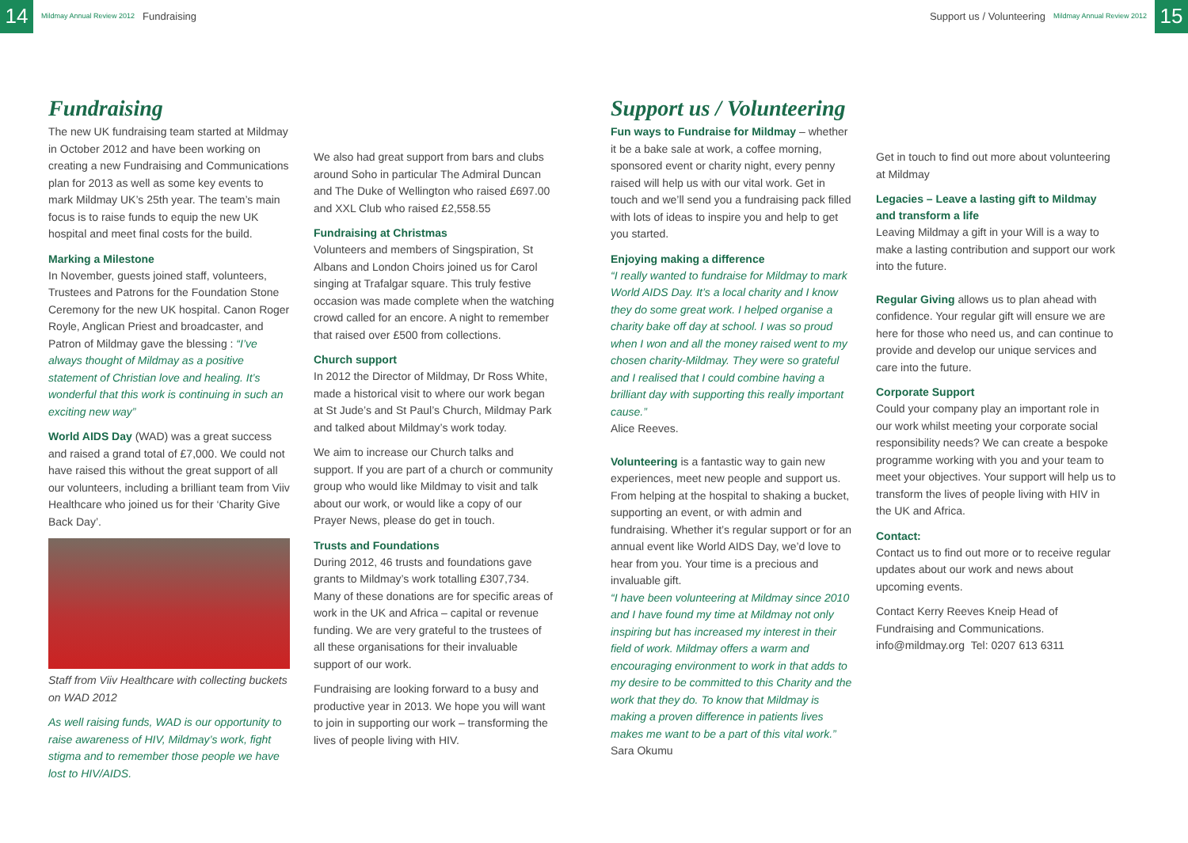14
Mildmay Annual Review 2012 Fundraising
Support us / Volunteering Mildmay Annual Review 2012
15
Fundraising
The new UK fundraising team started at Mildmay in October 2012 and have been working on creating a new Fundraising and Communications plan for 2013 as well as some key events to mark Mildmay UK’s 25th year. The team’s main focus is to raise funds to equip the new UK hospital and meet final costs for the build.
Marking a Milestone
In November, guests joined staff, volunteers, Trustees and Patrons for the Foundation Stone Ceremony for the new UK hospital. Canon Roger Royle, Anglican Priest and broadcaster, and Patron of Mildmay gave the blessing : “I’ve always thought of Mildmay as a positive statement of Christian love and healing. It’s wonderful that this work is continuing in such an exciting new way”
World AIDS Day (WAD) was a great success and raised a grand total of £7,000. We could not have raised this without the great support of all our volunteers, including a brilliant team from Viiv Healthcare who joined us for their ‘Charity Give Back Day’.
Staff from Viiv Healthcare with collecting buckets on WAD 2012
As well raising funds, WAD is our opportunity to raise awareness of HIV, Mildmay’s work, fight stigma and to remember those people we have lost to HIV/AIDS.
We also had great support from bars and clubs around Soho in particular The Admiral Duncan and The Duke of Wellington who raised £697.00 and XXL Club who raised £2,558.55
Fundraising at Christmas
Volunteers and members of Singspiration, St Albans and London Choirs joined us for Carol singing at Trafalgar square. This truly festive occasion was made complete when the watching crowd called for an encore. A night to remember that raised over £500 from collections.
Church support
In 2012 the Director of Mildmay, Dr Ross White, made a historical visit to where our work began at St Jude’s and St Paul’s Church, Mildmay Park and talked about Mildmay’s work today.
We aim to increase our Church talks and support. If you are part of a church or community group who would like Mildmay to visit and talk about our work, or would like a copy of our Prayer News, please do get in touch.
Trusts and Foundations
During 2012, 46 trusts and foundations gave grants to Mildmay’s work totalling £307,734. Many of these donations are for specific areas of work in the UK and Africa – capital or revenue funding. We are very grateful to the trustees of all these organisations for their invaluable support of our work.
Fundraising are looking forward to a busy and productive year in 2013. We hope you will want to join in supporting our work – transforming the lives of people living with HIV.
Support us / Volunteering
Fun ways to Fundraise for Mildmay – whether it be a bake sale at work, a coffee morning, sponsored event or charity night, every penny raised will help us with our vital work. Get in touch and we’ll send you a fundraising pack filled with lots of ideas to inspire you and help to get you started.
Enjoying making a difference
“I really wanted to fundraise for Mildmay to mark World AIDS Day. It’s a local charity and I know they do some great work. I helped organise a charity bake off day at school. I was so proud when I won and all the money raised went to my chosen charity-Mildmay. They were so grateful and I realised that I could combine having a brilliant day with supporting this really important cause.”
Alice Reeves.
Volunteering is a fantastic way to gain new experiences, meet new people and support us. From helping at the hospital to shaking a bucket, supporting an event, or with admin and fundraising. Whether it’s regular support or for an annual event like World AIDS Day, we’d love to hear from you. Your time is a precious and invaluable gift.
“I have been volunteering at Mildmay since 2010 and I have found my time at Mildmay not only inspiring but has increased my interest in their field of work. Mildmay offers a warm and encouraging environment to work in that adds to my desire to be committed to this Charity and the work that they do. To know that Mildmay is making a proven difference in patients lives makes me want to be a part of this vital work.”
Sara Okumu
Get in touch to find out more about volunteering at Mildmay
Legacies – Leave a lasting gift to Mildmay and transform a life
Leaving Mildmay a gift in your Will is a way to make a lasting contribution and support our work into the future.
Regular Giving allows us to plan ahead with confidence. Your regular gift will ensure we are here for those who need us, and can continue to provide and develop our unique services and care into the future.
Corporate Support
Could your company play an important role in our work whilst meeting your corporate social responsibility needs? We can create a bespoke programme working with you and your team to meet your objectives. Your support will help us to transform the lives of people living with HIV in the UK and Africa.
Contact:
Contact us to find out more or to receive regular updates about our work and news about upcoming events.
Contact Kerry Reeves Kneip Head of Fundraising and Communications. info@mildmay.org Tel: 0207 613 6311